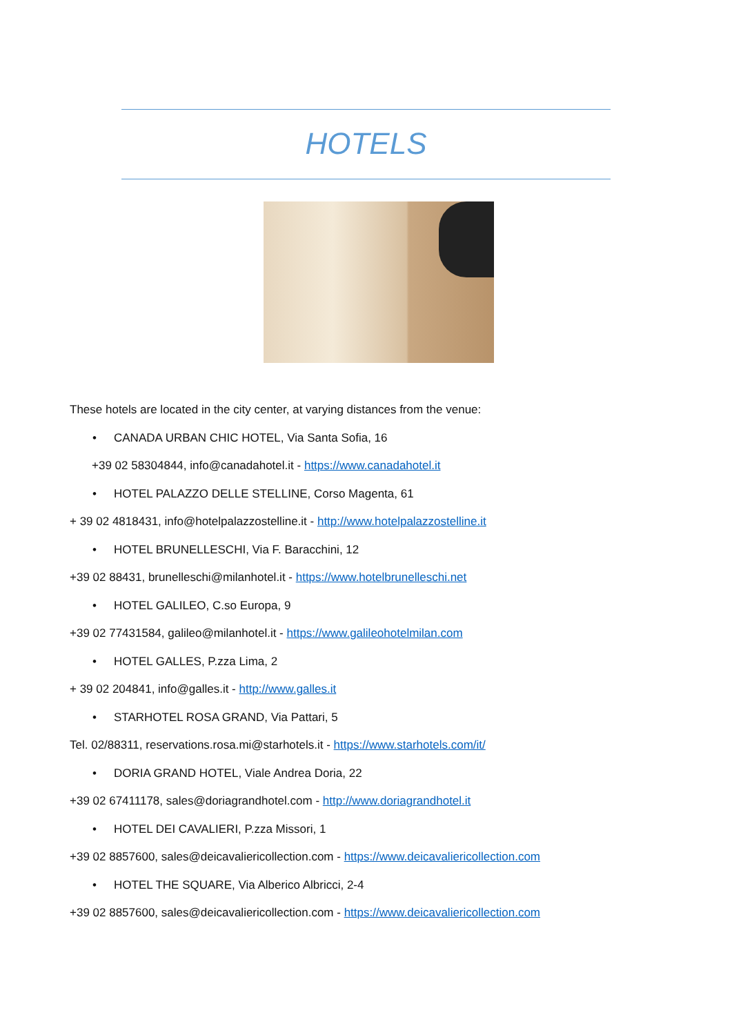HOTELS
These hotels are located in the city center, at varying distances from the venue:
• CANADA URBAN CHIC HOTEL, Via Santa Sofia, 16
+39 02 58304844, info@canadahotel.it - https://www.canadahotel.it
• HOTEL PALAZZO DELLE STELLINE, Corso Magenta, 61
+ 39 02 4818431, info@hotelpalazzostelline.it - http://www.hotelpalazzostelline.it
• HOTEL BRUNELLESCHI, Via F. Baracchini, 12
+39 02 88431, brunelleschi@milanhotel.it - https://www.hotelbrunelleschi.net
• HOTEL GALILEO, C.so Europa, 9
+39 02 77431584, galileo@milanhotel.it - https://www.galileohotelmilan.com
• HOTEL GALLES, P.zza Lima, 2
+ 39 02 204841, info@galles.it - http://www.galles.it
• STARHOTEL ROSA GRAND, Via Pattari, 5
Tel. 02/88311, reservations.rosa.mi@starhotels.it - https://www.starhotels.com/it/
• DORIA GRAND HOTEL, Viale Andrea Doria, 22
+39 02 67411178, sales@doriagrandhotel.com - http://www.doriagrandhotel.it
• HOTEL DEI CAVALIERI, P.zza Missori, 1
+39 02 8857600, sales@deicavaliericollection.com - https://www.deicavaliericollection.com
• HOTEL THE SQUARE, Via Alberico Albricci, 2-4
+39 02 8857600, sales@deicavaliericollection.com - https://www.deicavaliericollection.com